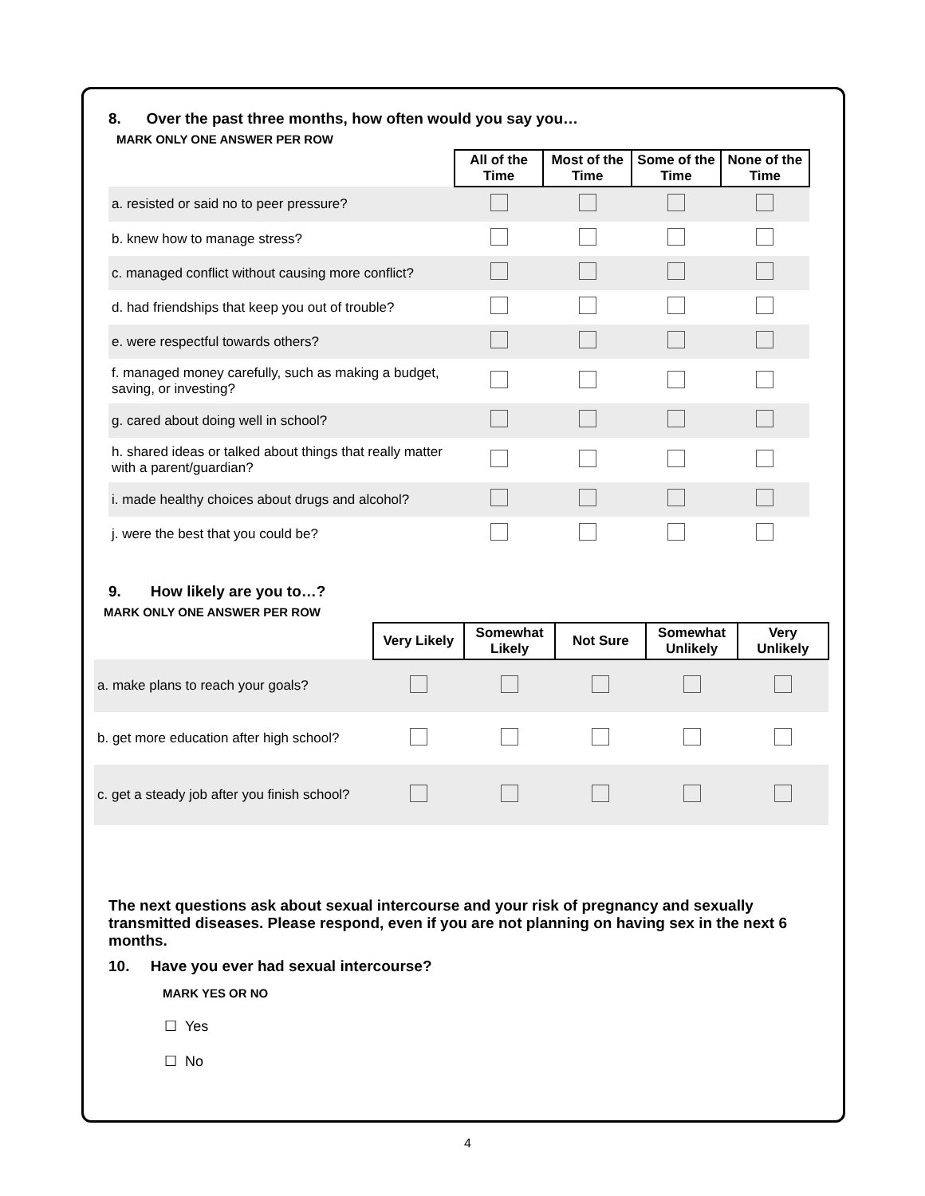8. Over the past three months, how often would you say you…
MARK ONLY ONE ANSWER PER ROW
| | All of the Time | Most of the Time | Some of the Time | None of the Time |
| a. resisted or said no to peer pressure? | | | | |
| b. knew how to manage stress? | | | | |
| c. managed conflict without causing more conflict? | | | | |
| d. had friendships that keep you out of trouble? | | | | |
| e. were respectful towards others? | | | | |
| f. managed money carefully, such as making a budget, saving, or investing? | | | | |
| g. cared about doing well in school? | | | | |
| h. shared ideas or talked about things that really matter with a parent/guardian? | | | | |
| i. made healthy choices about drugs and alcohol? | | | | |
| j. were the best that you could be? | | | | |
9. How likely are you to…?
MARK ONLY ONE ANSWER PER ROW
| | Very Likely | Somewhat Likely | Not Sure | Somewhat Unlikely | Very Unlikely |
| a. make plans to reach your goals? | | | | | |
| b. get more education after high school? | | | | | |
| c. get a steady job after you finish school? | | | | | |
The next questions ask about sexual intercourse and your risk of pregnancy and sexually transmitted diseases. Please respond, even if you are not planning on having sex in the next 6 months.
10. Have you ever had sexual intercourse?
MARK YES OR NO
☐ Yes
☐ No
4